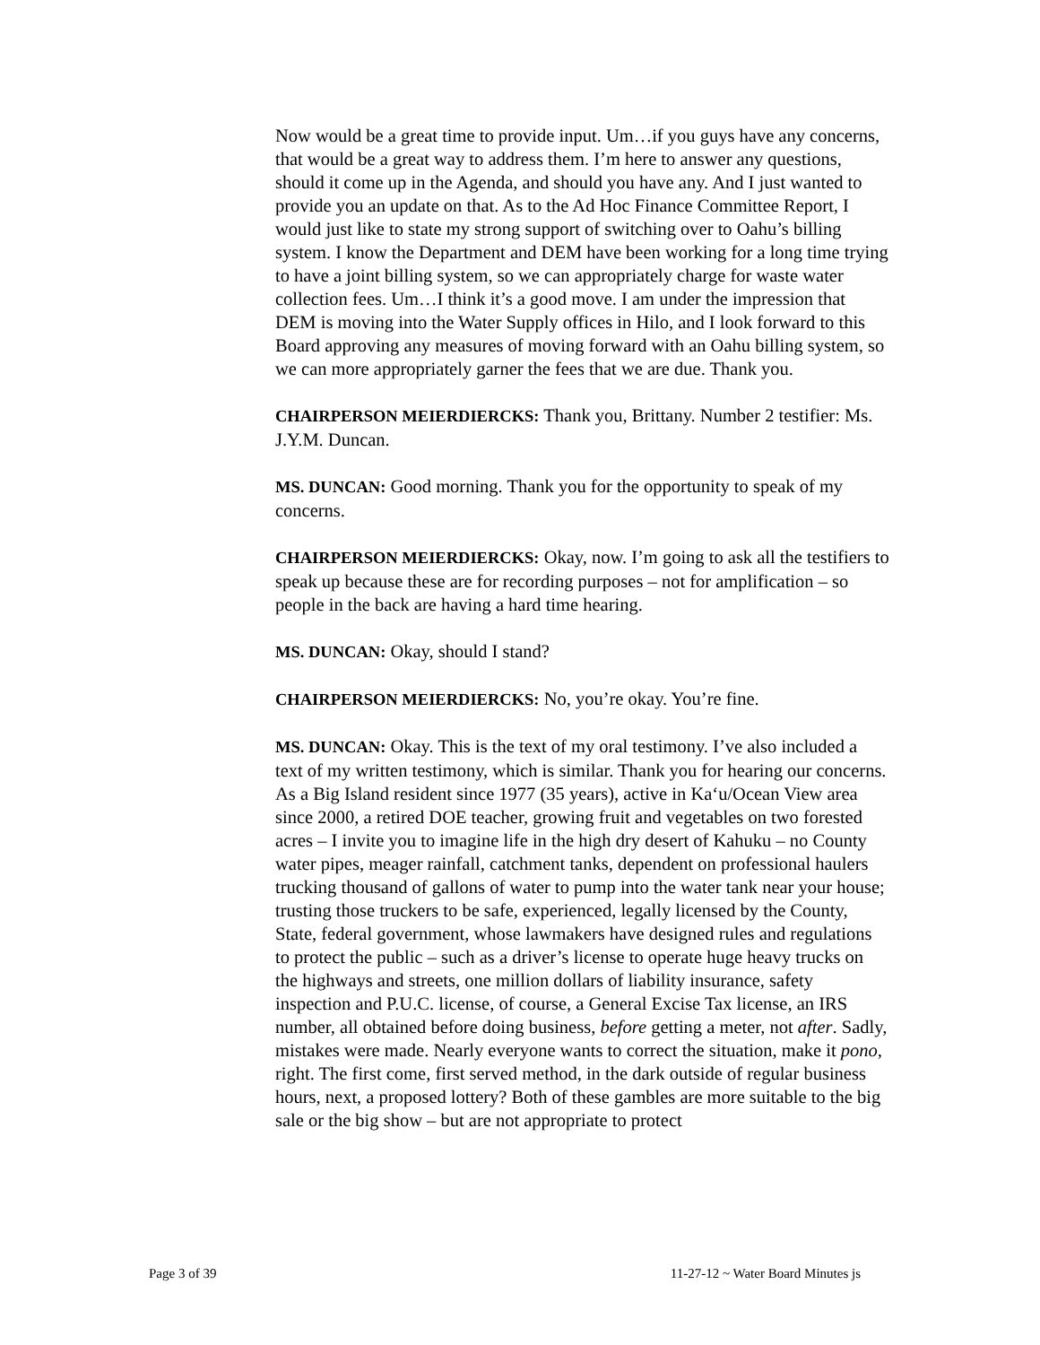Now would be a great time to provide input. Um…if you guys have any concerns, that would be a great way to address them. I’m here to answer any questions, should it come up in the Agenda, and should you have any. And I just wanted to provide you an update on that. As to the Ad Hoc Finance Committee Report, I would just like to state my strong support of switching over to Oahu’s billing system. I know the Department and DEM have been working for a long time trying to have a joint billing system, so we can appropriately charge for waste water collection fees. Um…I think it’s a good move. I am under the impression that DEM is moving into the Water Supply offices in Hilo, and I look forward to this Board approving any measures of moving forward with an Oahu billing system, so we can more appropriately garner the fees that we are due. Thank you.
CHAIRPERSON MEIERDIERCKS: Thank you, Brittany. Number 2 testifier: Ms. J.Y.M. Duncan.
MS. DUNCAN: Good morning. Thank you for the opportunity to speak of my concerns.
CHAIRPERSON MEIERDIERCKS: Okay, now. I’m going to ask all the testifiers to speak up because these are for recording purposes – not for amplification – so people in the back are having a hard time hearing.
MS. DUNCAN: Okay, should I stand?
CHAIRPERSON MEIERDIERCKS: No, you’re okay. You’re fine.
MS. DUNCAN: Okay. This is the text of my oral testimony. I’ve also included a text of my written testimony, which is similar. Thank you for hearing our concerns. As a Big Island resident since 1977 (35 years), active in Ka‘u/Ocean View area since 2000, a retired DOE teacher, growing fruit and vegetables on two forested acres – I invite you to imagine life in the high dry desert of Kahuku – no County water pipes, meager rainfall, catchment tanks, dependent on professional haulers trucking thousand of gallons of water to pump into the water tank near your house; trusting those truckers to be safe, experienced, legally licensed by the County, State, federal government, whose lawmakers have designed rules and regulations to protect the public – such as a driver’s license to operate huge heavy trucks on the highways and streets, one million dollars of liability insurance, safety inspection and P.U.C. license, of course, a General Excise Tax license, an IRS number, all obtained before doing business, before getting a meter, not after. Sadly, mistakes were made. Nearly everyone wants to correct the situation, make it pono, right. The first come, first served method, in the dark outside of regular business hours, next, a proposed lottery? Both of these gambles are more suitable to the big sale or the big show – but are not appropriate to protect
Page 3 of 39 11-27-12 ~ Water Board Minutes js